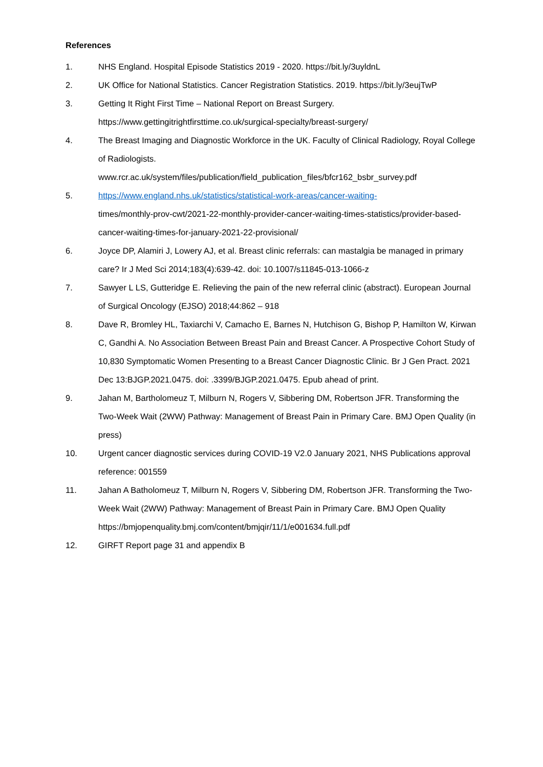References
1. NHS England. Hospital Episode Statistics 2019 - 2020. https://bit.ly/3uyldnL
2. UK Office for National Statistics. Cancer Registration Statistics. 2019. https://bit.ly/3eujTwP
3. Getting It Right First Time – National Report on Breast Surgery.
https://www.gettingitrightfirsttime.co.uk/surgical-specialty/breast-surgery/
4. The Breast Imaging and Diagnostic Workforce in the UK. Faculty of Clinical Radiology, Royal College of Radiologists.
www.rcr.ac.uk/system/files/publication/field_publication_files/bfcr162_bsbr_survey.pdf
5. https://www.england.nhs.uk/statistics/statistical-work-areas/cancer-waiting-
times/monthly-prov-cwt/2021-22-monthly-provider-cancer-waiting-times-statistics/provider-based-cancer-waiting-times-for-january-2021-22-provisional/
6. Joyce DP, Alamiri J, Lowery AJ, et al. Breast clinic referrals: can mastalgia be managed in primary care? Ir J Med Sci 2014;183(4):639-42. doi: 10.1007/s11845-013-1066-z
7. Sawyer L LS, Gutteridge E. Relieving the pain of the new referral clinic (abstract). European Journal of Surgical Oncology (EJSO) 2018;44:862 – 918
8. Dave R, Bromley HL, Taxiarchi V, Camacho E, Barnes N, Hutchison G, Bishop P, Hamilton W, Kirwan C, Gandhi A. No Association Between Breast Pain and Breast Cancer. A Prospective Cohort Study of 10,830 Symptomatic Women Presenting to a Breast Cancer Diagnostic Clinic. Br J Gen Pract. 2021 Dec 13:BJGP.2021.0475. doi: .3399/BJGP.2021.0475. Epub ahead of print.
9. Jahan M, Bartholomeuz T, Milburn N, Rogers V, Sibbering DM, Robertson JFR. Transforming the Two-Week Wait (2WW) Pathway: Management of Breast Pain in Primary Care. BMJ Open Quality (in press)
10. Urgent cancer diagnostic services during COVID-19 V2.0 January 2021, NHS Publications approval reference: 001559
11. Jahan A Batholomeuz T, Milburn N, Rogers V, Sibbering DM, Robertson JFR. Transforming the Two-Week Wait (2WW) Pathway: Management of Breast Pain in Primary Care. BMJ Open Quality https://bmjopenquality.bmj.com/content/bmjqir/11/1/e001634.full.pdf
12. GIRFT Report page 31 and appendix B